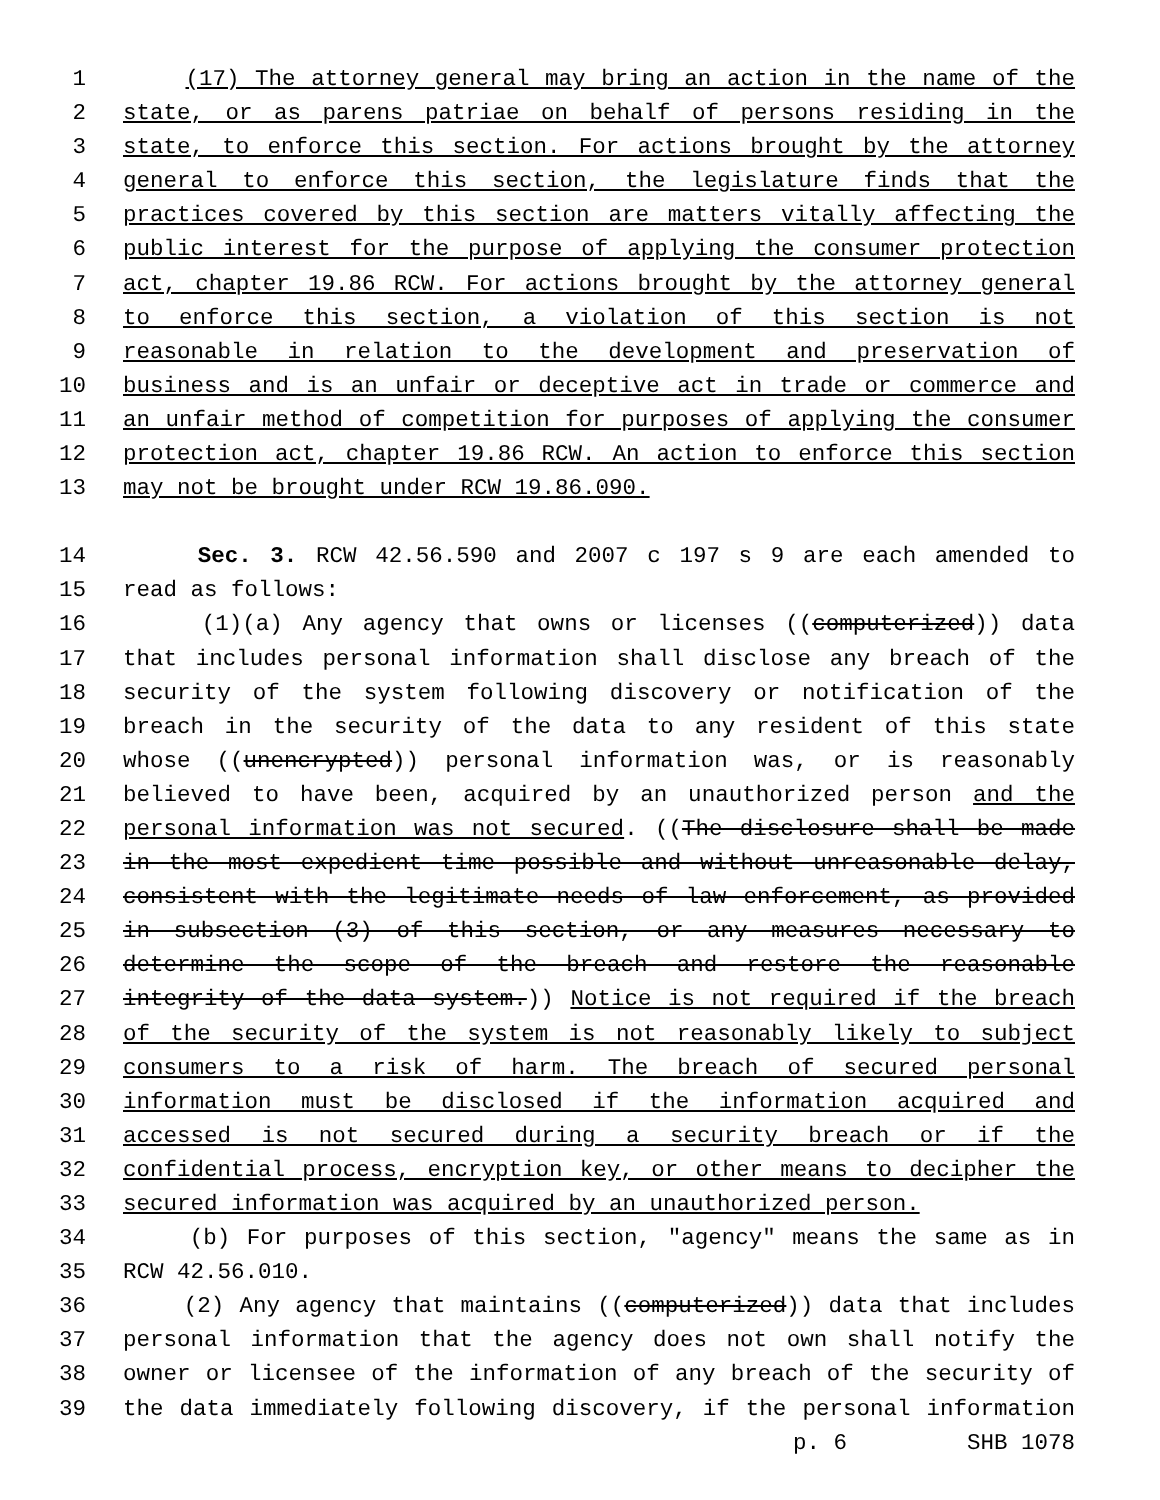1 (17) The attorney general may bring an action in the name of the
2 state, or as parens patriae on behalf of persons residing in the
3 state, to enforce this section. For actions brought by the attorney
4 general to enforce this section, the legislature finds that the
5 practices covered by this section are matters vitally affecting the
6 public interest for the purpose of applying the consumer protection
7 act, chapter 19.86 RCW. For actions brought by the attorney general
8 to enforce this section, a violation of this section is not
9 reasonable in relation to the development and preservation of
10 business and is an unfair or deceptive act in trade or commerce and
11 an unfair method of competition for purposes of applying the consumer
12 protection act, chapter 19.86 RCW. An action to enforce this section
13 may not be brought under RCW 19.86.090.
14 Sec. 3. RCW 42.56.590 and 2007 c 197 s 9 are each amended to
15 read as follows:
16 (1)(a) Any agency that owns or licenses ((computerized)) data
17 that includes personal information shall disclose any breach of the
18 security of the system following discovery or notification of the
19 breach in the security of the data to any resident of this state
20 whose ((unencrypted)) personal information was, or is reasonably
21 believed to have been, acquired by an unauthorized person and the
22 personal information was not secured. ((The disclosure shall be made
23 in the most expedient time possible and without unreasonable delay,
24 consistent with the legitimate needs of law enforcement, as provided
25 in subsection (3) of this section, or any measures necessary to
26 determine the scope of the breach and restore the reasonable
27 integrity of the data system.)) Notice is not required if the breach
28 of the security of the system is not reasonably likely to subject
29 consumers to a risk of harm. The breach of secured personal
30 information must be disclosed if the information acquired and
31 accessed is not secured during a security breach or if the
32 confidential process, encryption key, or other means to decipher the
33 secured information was acquired by an unauthorized person.
34 (b) For purposes of this section, "agency" means the same as in
35 RCW 42.56.010.
36 (2) Any agency that maintains ((computerized)) data that includes
37 personal information that the agency does not own shall notify the
38 owner or licensee of the information of any breach of the security of
39 the data immediately following discovery, if the personal information
p. 6 SHB 1078